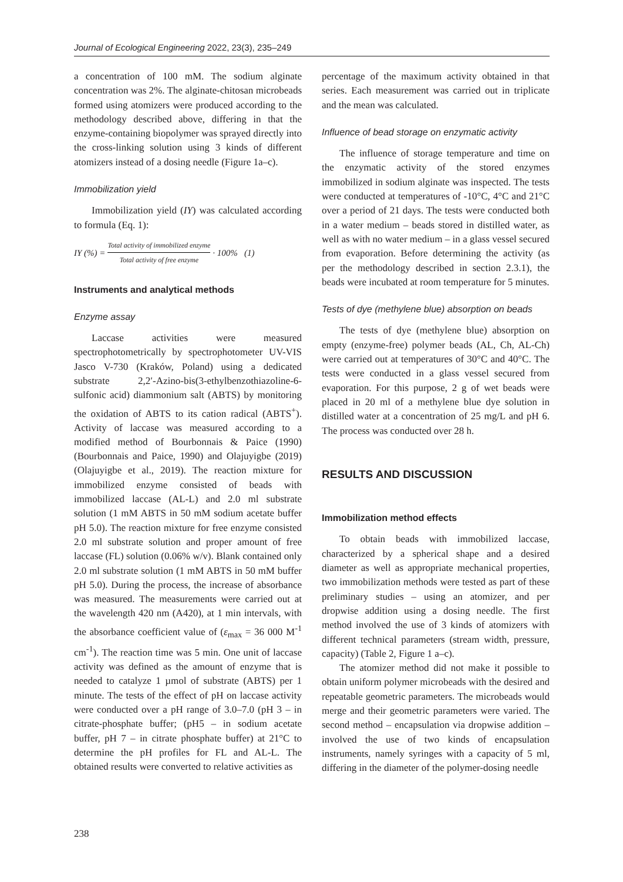Journal of Ecological Engineering 2022, 23(3), 235–249
a concentration of 100 mM. The sodium alginate concentration was 2%. The alginate-chitosan microbeads formed using atomizers were produced according to the methodology described above, differing in that the enzyme-containing biopolymer was sprayed directly into the cross-linking solution using 3 kinds of different atomizers instead of a dosing needle (Figure 1a–c).
Immobilization yield
Immobilization yield (IY) was calculated according to formula (Eq. 1):
IY (%) = Total activity of immobilized enzyme Total activity of free enzyme · 100% (1)
Instruments and analytical methods
Enzyme assay
Laccase activities were measured spectrophotometrically by spectrophotometer UV-VIS Jasco V-730 (Kraków, Poland) using a dedicated substrate 2,2′-Azino-bis(3-ethylbenzothiazoline-6-sulfonic acid) diammonium salt (ABTS) by monitoring the oxidation of ABTS to its cation radical (ABTS<sup>+</sup>). Activity of laccase was measured according to a modified method of Bourbonnais & Paice (1990) (Bourbonnais and Paice, 1990) and Olajuyigbe (2019) (Olajuyigbe et al., 2019). The reaction mixture for immobilized enzyme consisted of beads with immobilized laccase (AL-L) and 2.0 ml substrate solution (1 mM ABTS in 50 mM sodium acetate buffer pH 5.0). The reaction mixture for free enzyme consisted 2.0 ml substrate solution and proper amount of free laccase (FL) solution (0.06% w/v). Blank contained only 2.0 ml substrate solution (1 mM ABTS in 50 mM buffer pH 5.0). During the process, the increase of absorbance was measured. The measurements were carried out at the wavelength 420 nm (A420), at 1 min intervals, with the absorbance coefficient value of (ε<sub>max</sub> = 36 000 M<sup>-1</sup> cm<sup>-1</sup>). The reaction time was 5 min. One unit of laccase activity was defined as the amount of enzyme that is needed to catalyze 1 µmol of substrate (ABTS) per 1 minute. The tests of the effect of pH on laccase activity were conducted over a pH range of 3.0–7.0 (pH 3 – in citrate-phosphate buffer; (pH5 – in sodium acetate buffer, pH 7 – in citrate phosphate buffer) at 21°C to determine the pH profiles for FL and AL-L. The obtained results were converted to relative activities as
percentage of the maximum activity obtained in that series. Each measurement was carried out in triplicate and the mean was calculated.
Influence of bead storage on enzymatic activity
The influence of storage temperature and time on the enzymatic activity of the stored enzymes immobilized in sodium alginate was inspected. The tests were conducted at temperatures of -10°C, 4°C and 21°C over a period of 21 days. The tests were conducted both in a water medium – beads stored in distilled water, as well as with no water medium – in a glass vessel secured from evaporation. Before determining the activity (as per the methodology described in section 2.3.1), the beads were incubated at room temperature for 5 minutes.
Tests of dye (methylene blue) absorption on beads
The tests of dye (methylene blue) absorption on empty (enzyme-free) polymer beads (AL, Ch, AL-Ch) were carried out at temperatures of 30°C and 40°C. The tests were conducted in a glass vessel secured from evaporation. For this purpose, 2 g of wet beads were placed in 20 ml of a methylene blue dye solution in distilled water at a concentration of 25 mg/L and pH 6. The process was conducted over 28 h.
RESULTS AND DISCUSSION
Immobilization method effects
To obtain beads with immobilized laccase, characterized by a spherical shape and a desired diameter as well as appropriate mechanical properties, two immobilization methods were tested as part of these preliminary studies – using an atomizer, and per dropwise addition using a dosing needle. The first method involved the use of 3 kinds of atomizers with different technical parameters (stream width, pressure, capacity) (Table 2, Figure 1 a–c).
The atomizer method did not make it possible to obtain uniform polymer microbeads with the desired and repeatable geometric parameters. The microbeads would merge and their geometric parameters were varied. The second method – encapsulation via dropwise addition – involved the use of two kinds of encapsulation instruments, namely syringes with a capacity of 5 ml, differing in the diameter of the polymer-dosing needle
238